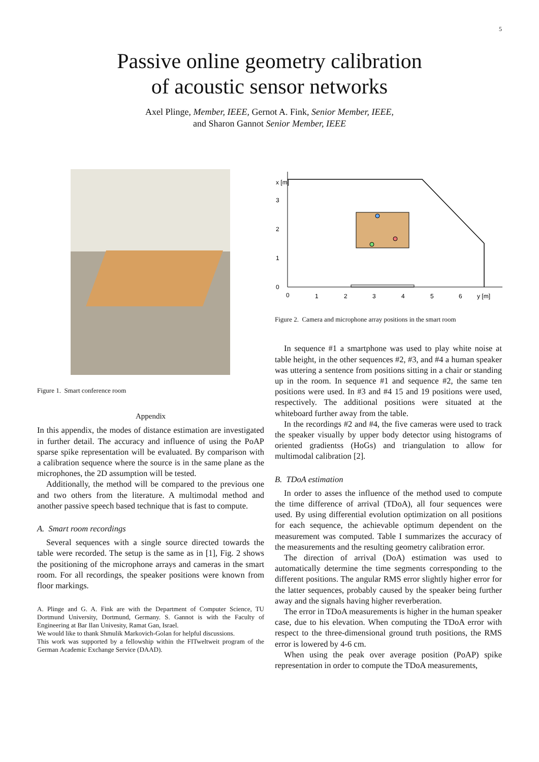5
Passive online geometry calibration
of acoustic sensor networks
Axel Plinge, Member, IEEE, Gernot A. Fink, Senior Member, IEEE,
and Sharon Gannot Senior Member, IEEE
Figure 1. Smart conference room
Appendix
In this appendix, the modes of distance estimation are investigated in further detail. The accuracy and influence of using the PoAP sparse spike representation will be evaluated. By comparison with a calibration sequence where the source is in the same plane as the microphones, the 2D assumption will be tested.
Additionally, the method will be compared to the previous one and two others from the literature. A multimodal method and another passive speech based technique that is fast to compute.
A. Smart room recordings
Several sequences with a single source directed towards the table were recorded. The setup is the same as in [1], Fig. 2 shows the positioning of the microphone arrays and cameras in the smart room. For all recordings, the speaker positions were known from floor markings.
A. Plinge and G. A. Fink are with the Department of Computer Science, TU Dortmund University, Dortmund, Germany. S. Gannot is with the Faculty of Engineering at Bar Ilan Univesity, Ramat Gan, Israel.
We would like to thank Shmulik Markovich-Golan for helpful discussions.
This work was supported by a fellowship within the FITweltweit program of the German Academic Exchange Service (DAAD).
0
1
2
3
4
5
6
y [m]
0
1
2
3
x [m]
Figure 2. Camera and microphone array positions in the smart room
In sequence #1 a smartphone was used to play white noise at table height, in the other sequences #2, #3, and #4 a human speaker was uttering a sentence from positions sitting in a chair or standing up in the room. In sequence #1 and sequence #2, the same ten positions were used. In #3 and #4 15 and 19 positions were used, respectively. The additional positions were situated at the whiteboard further away from the table.
In the recordings #2 and #4, the five cameras were used to track the speaker visually by upper body detector using histograms of oriented gradientss (HoGs) and triangulation to allow for multimodal calibration [2].
B. TDoA estimation
In order to asses the influence of the method used to compute the time difference of arrival (TDoA), all four sequences were used. By using differential evolution optimization on all positions for each sequence, the achievable optimum dependent on the measurement was computed. Table I summarizes the accuracy of the measurements and the resulting geometry calibration error.
The direction of arrival (DoA) estimation was used to automatically determine the time segments corresponding to the different positions. The angular RMS error slightly higher error for the latter sequences, probably caused by the speaker being further away and the signals having higher reverberation.
The error in TDoA measurements is higher in the human speaker case, due to his elevation. When computing the TDoA error with respect to the three-dimensional ground truth positions, the RMS error is lowered by 4-6 cm.
When using the peak over average position (PoAP) spike representation in order to compute the TDoA measurements,